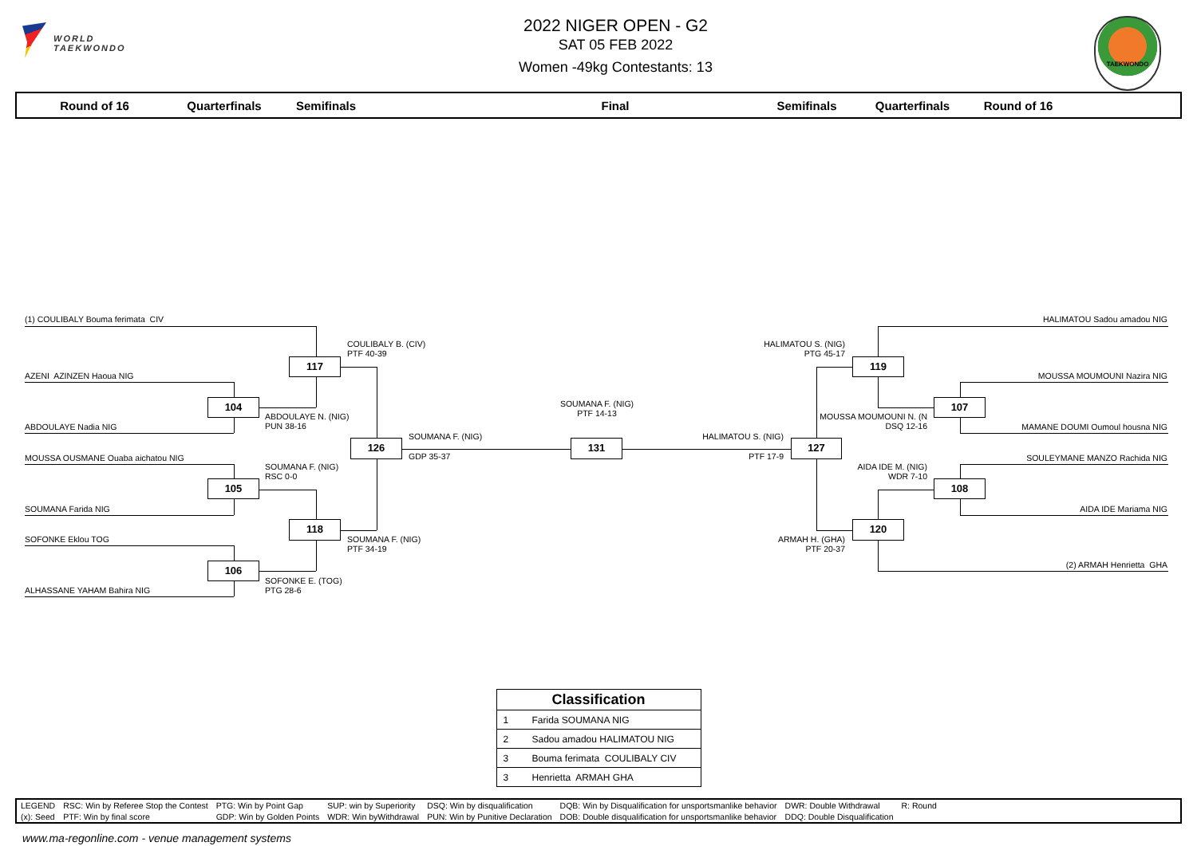WORLD
TAEKWONDO
2022 NIGER OPEN - G2
SAT 05 FEB 2022
Women -49kg Contestants: 13
TAEKWONDO
Round of 16
Quarterfinals
Semifinals
Final
Semifinals
Quarterfinals
Round of 16
(1) COULIBALY Bouma ferimata CIV
117
COULIBALY B. (CIV)
PTF 40-39
AZENI AZINZEN Haoua NIG
104
ABDOULAYE N. (NIG)
PUN 38-16
ABDOULAYE Nadia NIG
126
SOUMANA F. (NIG)
GDP 35-37
MOUSSA OUSMANE Ouaba aichatou NIG
SOUMANA F. (NIG)
RSC 0-0
105
SOUMANA Farida NIG
118
SOUMANA F. (NIG)
PTF 34-19
SOFONKE Eklou TOG
106
SOFONKE E. (TOG)
PTG 28-6
ALHASSANE YAHAM Bahira NIG
SOUMANA F. (NIG)
PTF 14-13
131
HALIMATOU Sadou amadou NIG
HALIMATOU S. (NIG)
PTG 45-17
119
MOUSSA MOUMOUNI Nazira NIG
107
MOUSSA MOUMOUNI N. (N
DSQ 12-16
MAMANE DOUMI Oumoul housna NIG
HALIMATOU S. (NIG)
127
PTF 17-9
SOULEYMANE MANZO Rachida NIG
AIDA IDE M. (NIG)
WDR 7-10
108
AIDA IDE Mariama NIG
120
ARMAH H. (GHA)
PTF 20-37
(2) ARMAH Henrietta GHA
| Classification | |
| --- | --- |
| 1 | Farida SOUMANA NIG |
| 2 | Sadou amadou HALIMATOU NIG |
| 3 | Bouma ferimata COULIBALY CIV |
| 3 | Henrietta ARMAH GHA |
| LEGEND | RSC: Win by Referee Stop the Contest | PTG: Win by Point Gap | SUP: win by Superiority | DSQ: Win by disqualification | DQB: Win by Disqualification for unsportsmanlike behavior | DWR: Double Withdrawal | R: Round | |
| (x): Seed | PTF: Win by final score | GDP: Win by Golden Points | WDR: Win byWithdrawal | PUN: Win by Punitive Declaration | DOB: Double disqualification for unsportsmanlike behavior | DDQ: Double Disqualification | | |
www.ma-regonline.com - venue management systems